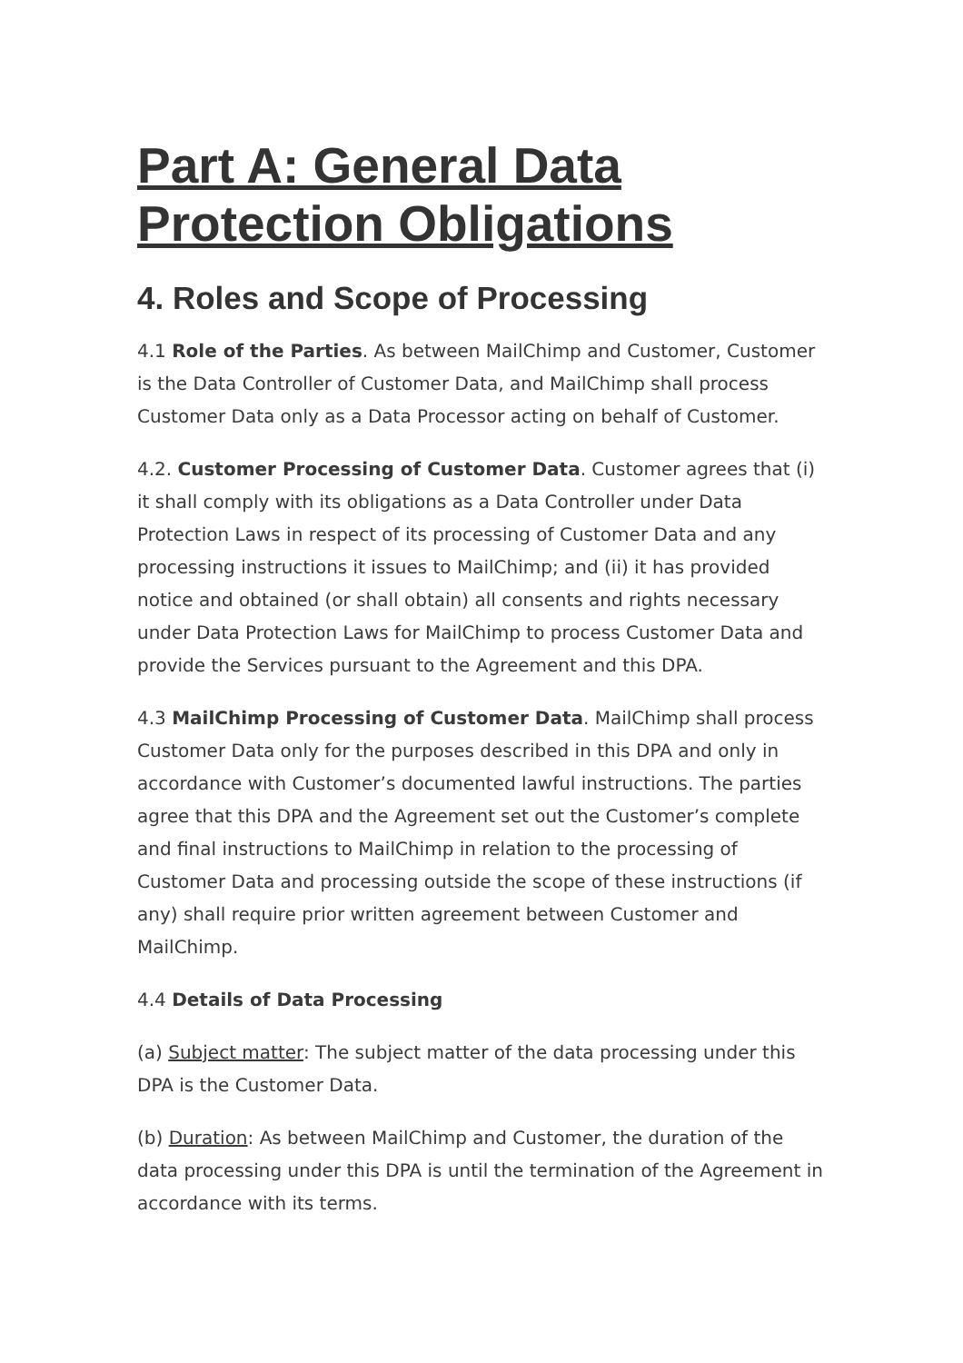Part A: General Data Protection Obligations
4. Roles and Scope of Processing
4.1 Role of the Parties. As between MailChimp and Customer, Customer is the Data Controller of Customer Data, and MailChimp shall process Customer Data only as a Data Processor acting on behalf of Customer.
4.2. Customer Processing of Customer Data. Customer agrees that (i) it shall comply with its obligations as a Data Controller under Data Protection Laws in respect of its processing of Customer Data and any processing instructions it issues to MailChimp; and (ii) it has provided notice and obtained (or shall obtain) all consents and rights necessary under Data Protection Laws for MailChimp to process Customer Data and provide the Services pursuant to the Agreement and this DPA.
4.3 MailChimp Processing of Customer Data. MailChimp shall process Customer Data only for the purposes described in this DPA and only in accordance with Customer’s documented lawful instructions. The parties agree that this DPA and the Agreement set out the Customer’s complete and final instructions to MailChimp in relation to the processing of Customer Data and processing outside the scope of these instructions (if any) shall require prior written agreement between Customer and MailChimp.
4.4 Details of Data Processing
(a) Subject matter: The subject matter of the data processing under this DPA is the Customer Data.
(b) Duration: As between MailChimp and Customer, the duration of the data processing under this DPA is until the termination of the Agreement in accordance with its terms.